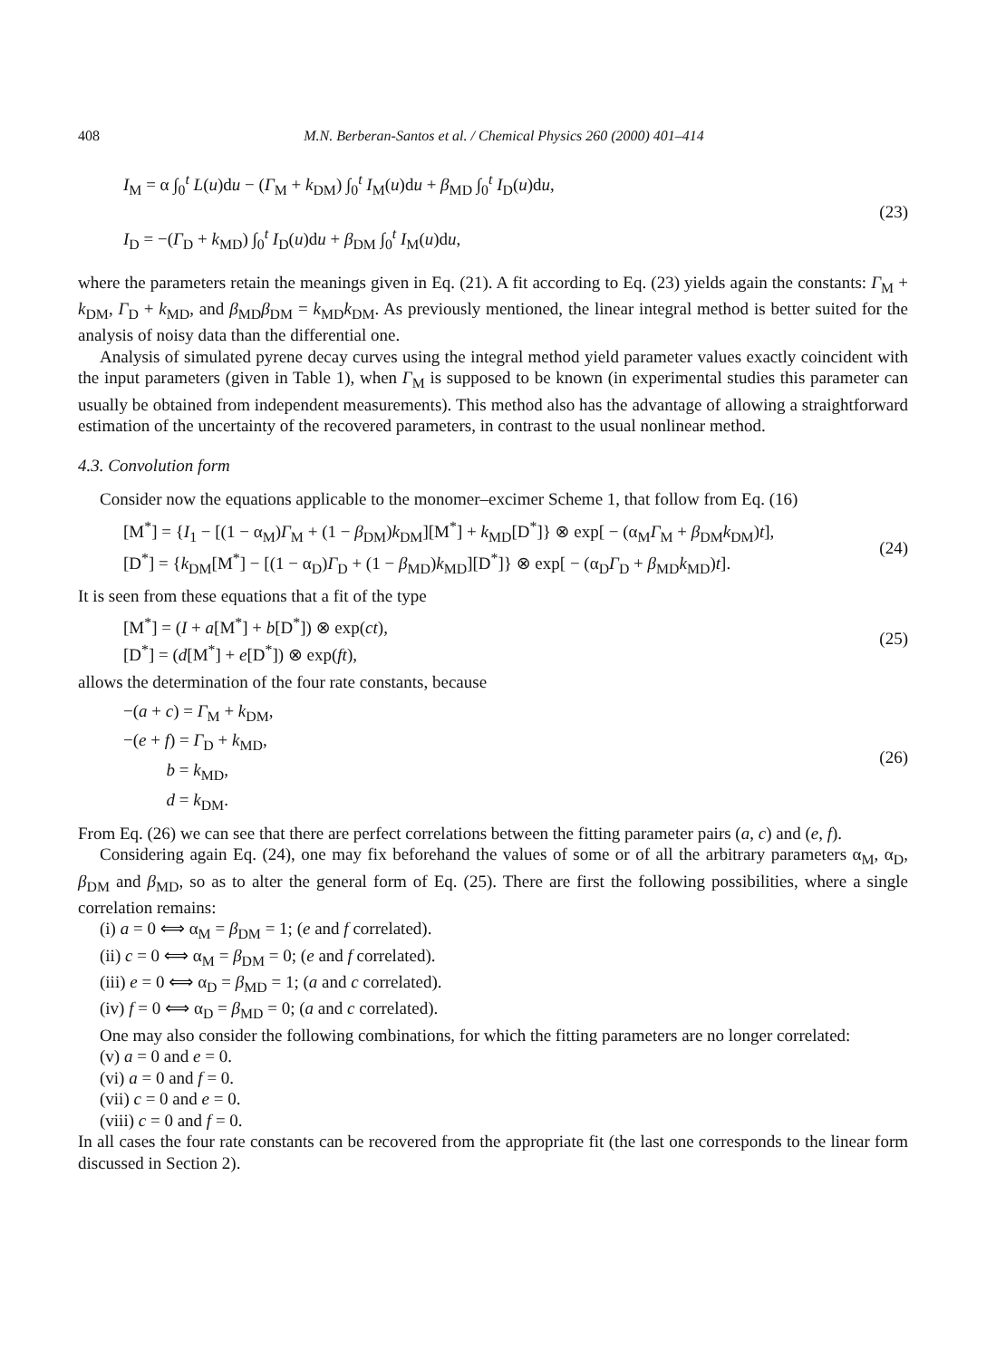408 M.N. Berberan-Santos et al. / Chemical Physics 260 (2000) 401–414
I<sub>M</sub> = α ∫<sub>0</sub><sup>t</sup> L(u)du − (Γ<sub>M</sub> + k<sub>DM</sub>) ∫<sub>0</sub><sup>t</sup> I<sub>M</sub>(u)du + β<sub>MD</sub> ∫<sub>0</sub><sup>t</sup> I<sub>D</sub>(u)du,
I<sub>D</sub> = −(Γ<sub>D</sub> + k<sub>MD</sub>) ∫<sub>0</sub><sup>t</sup> I<sub>D</sub>(u)du + β<sub>DM</sub> ∫<sub>0</sub><sup>t</sup> I<sub>M</sub>(u)du,
(23)
where the parameters retain the meanings given in Eq. (21). A fit according to Eq. (23) yields again the constants: Γ<sub>M</sub> + k<sub>DM</sub>, Γ<sub>D</sub> + k<sub>MD</sub>, and β<sub>MD</sub>β<sub>DM</sub> = k<sub>MD</sub>k<sub>DM</sub>. As previously mentioned, the linear integral method is better suited for the analysis of noisy data than the differential one.
Analysis of simulated pyrene decay curves using the integral method yield parameter values exactly coincident with the input parameters (given in Table 1), when Γ<sub>M</sub> is supposed to be known (in experimental studies this parameter can usually be obtained from independent measurements). This method also has the advantage of allowing a straightforward estimation of the uncertainty of the recovered parameters, in contrast to the usual nonlinear method.
4.3. Convolution form
Consider now the equations applicable to the monomer–excimer Scheme 1, that follow from Eq. (16)
[M<sup>*</sup>] = {I<sub>1</sub> − [(1 − α<sub>M</sub>)Γ<sub>M</sub> + (1 − β<sub>DM</sub>)k<sub>DM</sub>][M<sup>*</sup>] + k<sub>MD</sub>[D<sup>*</sup>]} ⊗ exp[ − (α<sub>M</sub>Γ<sub>M</sub> + β<sub>DM</sub>k<sub>DM</sub>)t],
[D<sup>*</sup>] = {k<sub>DM</sub>[M<sup>*</sup>] − [(1 − α<sub>D</sub>)Γ<sub>D</sub> + (1 − β<sub>MD</sub>)k<sub>MD</sub>][D<sup>*</sup>]} ⊗ exp[ − (α<sub>D</sub>Γ<sub>D</sub> + β<sub>MD</sub>k<sub>MD</sub>)t].
(24)
It is seen from these equations that a fit of the type
[M<sup>*</sup>] = (I + a[M<sup>*</sup>] + b[D<sup>*</sup>]) ⊗ exp(ct),
[D<sup>*</sup>] = (d[M<sup>*</sup>] + e[D<sup>*</sup>]) ⊗ exp(ft),
(25)
allows the determination of the four rate constants, because
−(a + c) = Γ<sub>M</sub> + k<sub>DM</sub>,
−(e + f) = Γ<sub>D</sub> + k<sub>MD</sub>,
b = k<sub>MD</sub>,
d = k<sub>DM</sub>.
(26)
From Eq. (26) we can see that there are perfect correlations between the fitting parameter pairs (a, c) and (e, f).
Considering again Eq. (24), one may fix beforehand the values of some or of all the arbitrary parameters α<sub>M</sub>, α<sub>D</sub>, β<sub>DM</sub> and β<sub>MD</sub>, so as to alter the general form of Eq. (25). There are first the following possibilities, where a single correlation remains:
(i) a = 0 ⟺ α<sub>M</sub> = β<sub>DM</sub> = 1; (e and f correlated).
(ii) c = 0 ⟺ α<sub>M</sub> = β<sub>DM</sub> = 0; (e and f correlated).
(iii) e = 0 ⟺ α<sub>D</sub> = β<sub>MD</sub> = 1; (a and c correlated).
(iv) f = 0 ⟺ α<sub>D</sub> = β<sub>MD</sub> = 0; (a and c correlated).
One may also consider the following combinations, for which the fitting parameters are no longer correlated:
(v) a = 0 and e = 0.
(vi) a = 0 and f = 0.
(vii) c = 0 and e = 0.
(viii) c = 0 and f = 0.
In all cases the four rate constants can be recovered from the appropriate fit (the last one corresponds to the linear form discussed in Section 2).